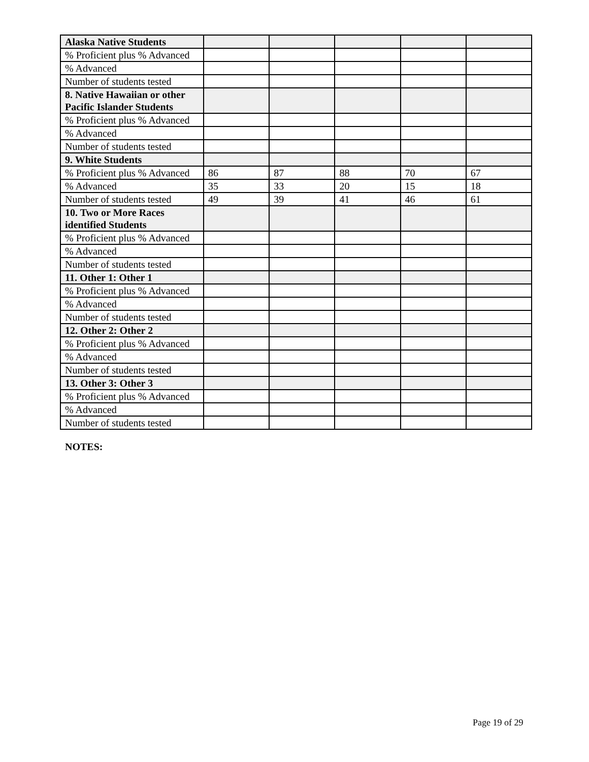| Alaska Native Students | | | | | |
| % Proficient plus % Advanced | | | | | |
| % Advanced | | | | | |
| Number of students tested | | | | | |
| 8. Native Hawaiian or other Pacific Islander Students | | | | | |
| % Proficient plus % Advanced | | | | | |
| % Advanced | | | | | |
| Number of students tested | | | | | |
| 9. White Students | | | | | |
| % Proficient plus % Advanced | 86 | 87 | 88 | 70 | 67 |
| % Advanced | 35 | 33 | 20 | 15 | 18 |
| Number of students tested | 49 | 39 | 41 | 46 | 61 |
| 10. Two or More Races identified Students | | | | | |
| % Proficient plus % Advanced | | | | | |
| % Advanced | | | | | |
| Number of students tested | | | | | |
| 11. Other 1: Other 1 | | | | | |
| % Proficient plus % Advanced | | | | | |
| % Advanced | | | | | |
| Number of students tested | | | | | |
| 12. Other 2: Other 2 | | | | | |
| % Proficient plus % Advanced | | | | | |
| % Advanced | | | | | |
| Number of students tested | | | | | |
| 13. Other 3: Other 3 | | | | | |
| % Proficient plus % Advanced | | | | | |
| % Advanced | | | | | |
| Number of students tested | | | | | |
NOTES:
Page 19 of 29